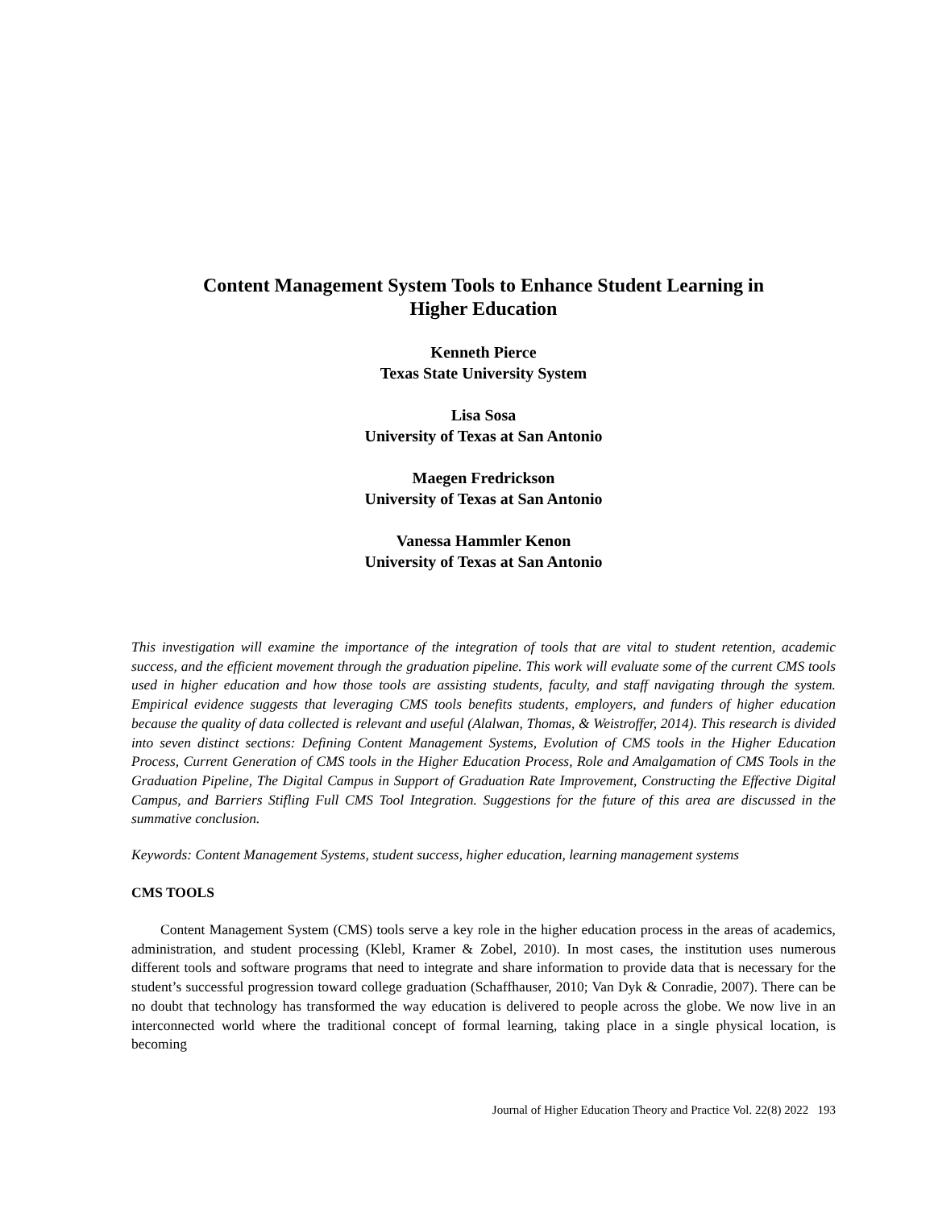Content Management System Tools to Enhance Student Learning in
Higher Education
Kenneth Pierce
Texas State University System
Lisa Sosa
University of Texas at San Antonio
Maegen Fredrickson
University of Texas at San Antonio
Vanessa Hammler Kenon
University of Texas at San Antonio
This investigation will examine the importance of the integration of tools that are vital to student retention, academic success, and the efficient movement through the graduation pipeline. This work will evaluate some of the current CMS tools used in higher education and how those tools are assisting students, faculty, and staff navigating through the system. Empirical evidence suggests that leveraging CMS tools benefits students, employers, and funders of higher education because the quality of data collected is relevant and useful (Alalwan, Thomas, & Weistroffer, 2014). This research is divided into seven distinct sections: Defining Content Management Systems, Evolution of CMS tools in the Higher Education Process, Current Generation of CMS tools in the Higher Education Process, Role and Amalgamation of CMS Tools in the Graduation Pipeline, The Digital Campus in Support of Graduation Rate Improvement, Constructing the Effective Digital Campus, and Barriers Stifling Full CMS Tool Integration. Suggestions for the future of this area are discussed in the summative conclusion.
Keywords: Content Management Systems, student success, higher education, learning management systems
CMS TOOLS
Content Management System (CMS) tools serve a key role in the higher education process in the areas of academics, administration, and student processing (Klebl, Kramer & Zobel, 2010). In most cases, the institution uses numerous different tools and software programs that need to integrate and share information to provide data that is necessary for the student’s successful progression toward college graduation (Schaffhauser, 2010; Van Dyk & Conradie, 2007). There can be no doubt that technology has transformed the way education is delivered to people across the globe. We now live in an interconnected world where the traditional concept of formal learning, taking place in a single physical location, is becoming
Journal of Higher Education Theory and Practice Vol. 22(8) 2022 193